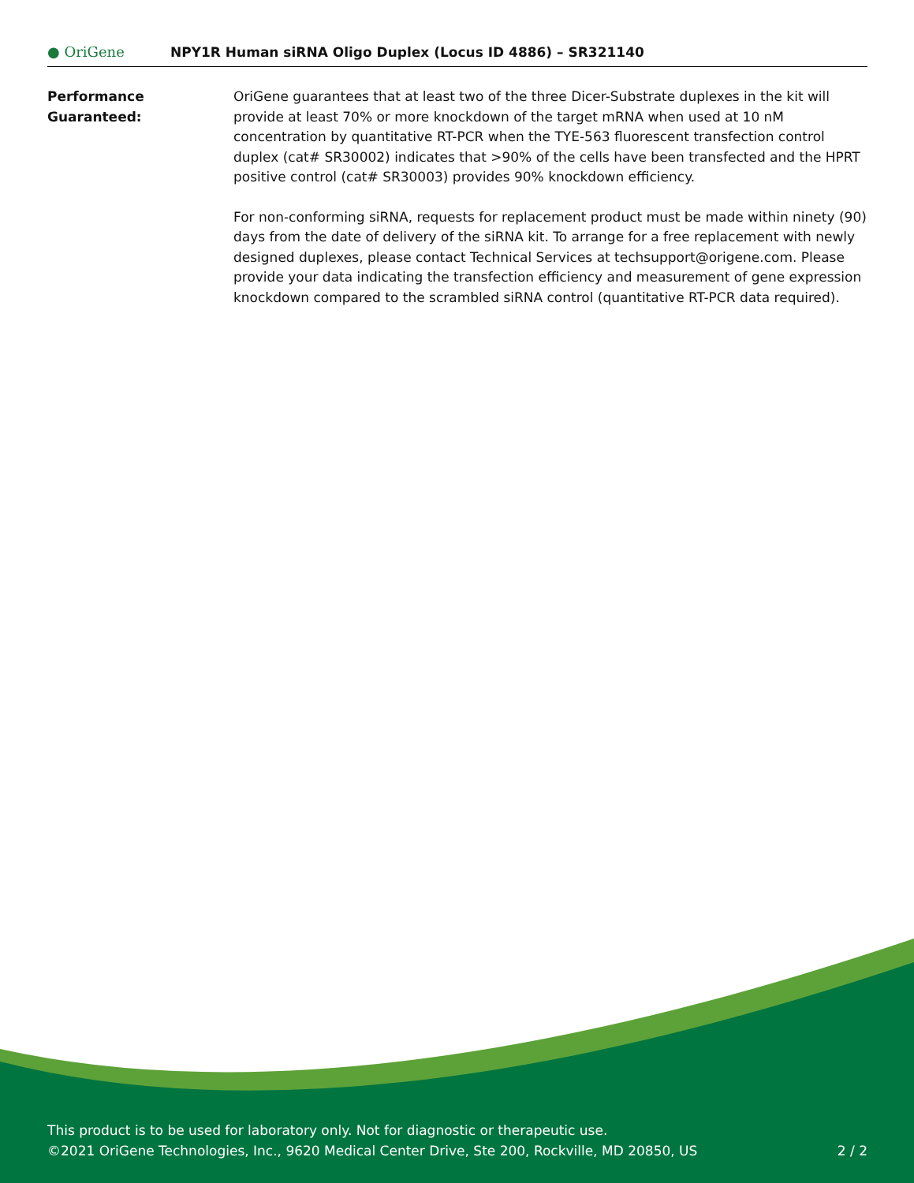● OriGene
NPY1R Human siRNA Oligo Duplex (Locus ID 4886) – SR321140
Performance
Guaranteed:
OriGene guarantees that at least two of the three Dicer-Substrate duplexes in the kit will provide at least 70% or more knockdown of the target mRNA when used at 10 nM concentration by quantitative RT-PCR when the TYE-563 fluorescent transfection control duplex (cat# SR30002) indicates that >90% of the cells have been transfected and the HPRT positive control (cat# SR30003) provides 90% knockdown efficiency.
For non-conforming siRNA, requests for replacement product must be made within ninety (90) days from the date of delivery of the siRNA kit. To arrange for a free replacement with newly designed duplexes, please contact Technical Services at techsupport@origene.com. Please provide your data indicating the transfection efficiency and measurement of gene expression knockdown compared to the scrambled siRNA control (quantitative RT-PCR data required).
This product is to be used for laboratory only. Not for diagnostic or therapeutic use.
©2021 OriGene Technologies, Inc., 9620 Medical Center Drive, Ste 200, Rockville, MD 20850, US 2 / 2